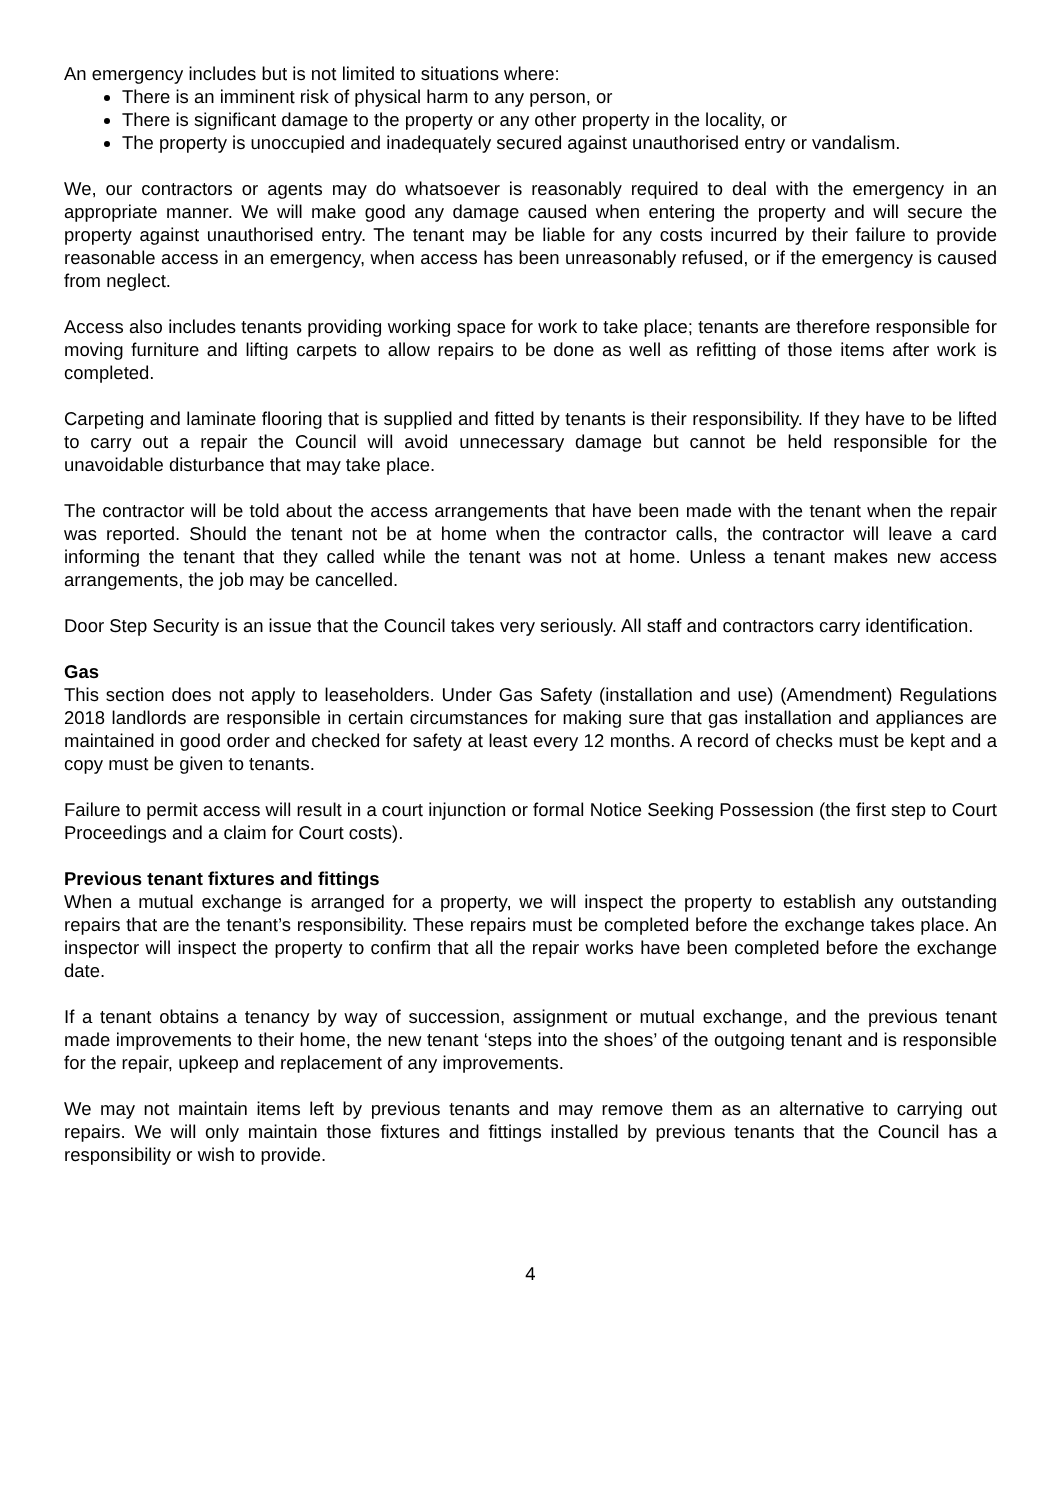An emergency includes but is not limited to situations where:
There is an imminent risk of physical harm to any person, or
There is significant damage to the property or any other property in the locality, or
The property is unoccupied and inadequately secured against unauthorised entry or vandalism.
We, our contractors or agents may do whatsoever is reasonably required to deal with the emergency in an appropriate manner. We will make good any damage caused when entering the property and will secure the property against unauthorised entry. The tenant may be liable for any costs incurred by their failure to provide reasonable access in an emergency, when access has been unreasonably refused, or if the emergency is caused from neglect.
Access also includes tenants providing working space for work to take place; tenants are therefore responsible for moving furniture and lifting carpets to allow repairs to be done as well as refitting of those items after work is completed.
Carpeting and laminate flooring that is supplied and fitted by tenants is their responsibility. If they have to be lifted to carry out a repair the Council will avoid unnecessary damage but cannot be held responsible for the unavoidable disturbance that may take place.
The contractor will be told about the access arrangements that have been made with the tenant when the repair was reported. Should the tenant not be at home when the contractor calls, the contractor will leave a card informing the tenant that they called while the tenant was not at home. Unless a tenant makes new access arrangements, the job may be cancelled.
Door Step Security is an issue that the Council takes very seriously. All staff and contractors carry identification.
Gas
This section does not apply to leaseholders. Under Gas Safety (installation and use) (Amendment) Regulations 2018 landlords are responsible in certain circumstances for making sure that gas installation and appliances are maintained in good order and checked for safety at least every 12 months. A record of checks must be kept and a copy must be given to tenants.
Failure to permit access will result in a court injunction or formal Notice Seeking Possession (the first step to Court Proceedings and a claim for Court costs).
Previous tenant fixtures and fittings
When a mutual exchange is arranged for a property, we will inspect the property to establish any outstanding repairs that are the tenant’s responsibility. These repairs must be completed before the exchange takes place. An inspector will inspect the property to confirm that all the repair works have been completed before the exchange date.
If a tenant obtains a tenancy by way of succession, assignment or mutual exchange, and the previous tenant made improvements to their home, the new tenant ‘steps into the shoes’ of the outgoing tenant and is responsible for the repair, upkeep and replacement of any improvements.
We may not maintain items left by previous tenants and may remove them as an alternative to carrying out repairs. We will only maintain those fixtures and fittings installed by previous tenants that the Council has a responsibility or wish to provide.
4